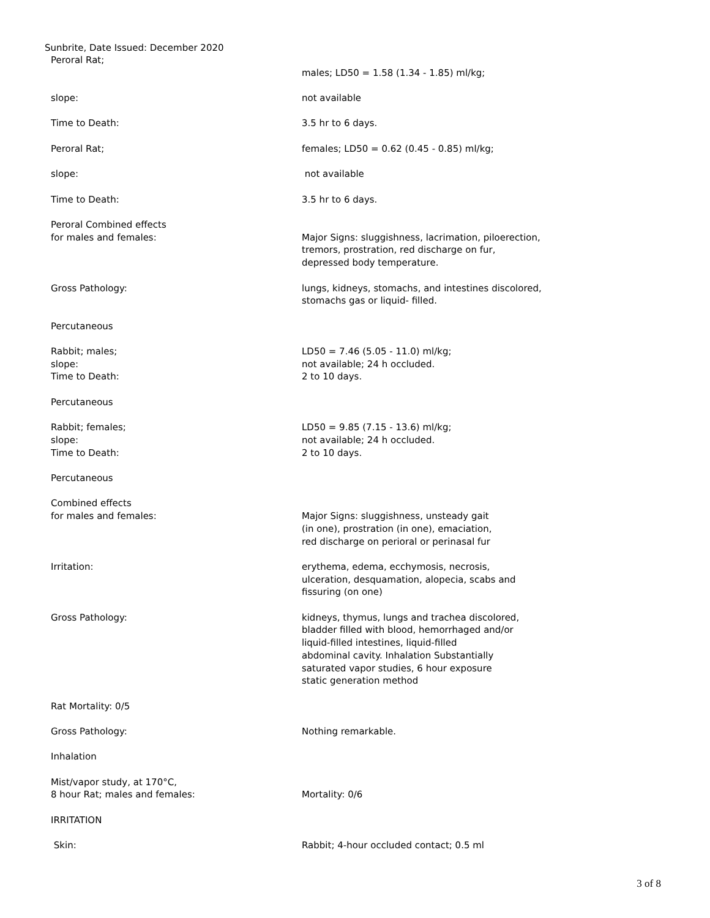Sunbrite, Date Issued: December 2020
Peroral Rat;
males; LD50 = 1.58 (1.34 - 1.85) ml/kg;
slope: not available
Time to Death: 3.5 hr to 6 days.
Peroral Rat; females; LD50 = 0.62 (0.45 - 0.85) ml/kg;
slope: not available
Time to Death: 3.5 hr to 6 days.
Peroral Combined effects
for males and females:
Major Signs: sluggishness, lacrimation, piloerection,
tremors, prostration, red discharge on fur,
depressed body temperature.
Gross Pathology: lungs, kidneys, stomachs, and intestines discolored,
stomachs gas or liquid- filled.
Percutaneous
Rabbit; males;
slope:
Time to Death:
LD50 = 7.46 (5.05 - 11.0) ml/kg;
not available; 24 h occluded.
2 to 10 days.
Percutaneous
Rabbit; females;
slope:
Time to Death:
LD50 = 9.85 (7.15 - 13.6) ml/kg;
not available; 24 h occluded.
2 to 10 days.
Percutaneous
Combined effects
for males and females:
Major Signs: sluggishness, unsteady gait
(in one), prostration (in one), emaciation,
red discharge on perioral or perinasal fur
Irritation: erythema, edema, ecchymosis, necrosis,
ulceration, desquamation, alopecia, scabs and
fissuring (on one)
Gross Pathology: kidneys, thymus, lungs and trachea discolored,
bladder filled with blood, hemorrhaged and/or
liquid-filled intestines, liquid-filled
abdominal cavity. Inhalation Substantially
saturated vapor studies, 6 hour exposure
static generation method
Rat Mortality: 0/5
Gross Pathology: Nothing remarkable.
Inhalation
Mist/vapor study, at 170°C,
8 hour Rat; males and females:
Mortality: 0/6
IRRITATION
Skin: Rabbit; 4-hour occluded contact; 0.5 ml
3 of 8